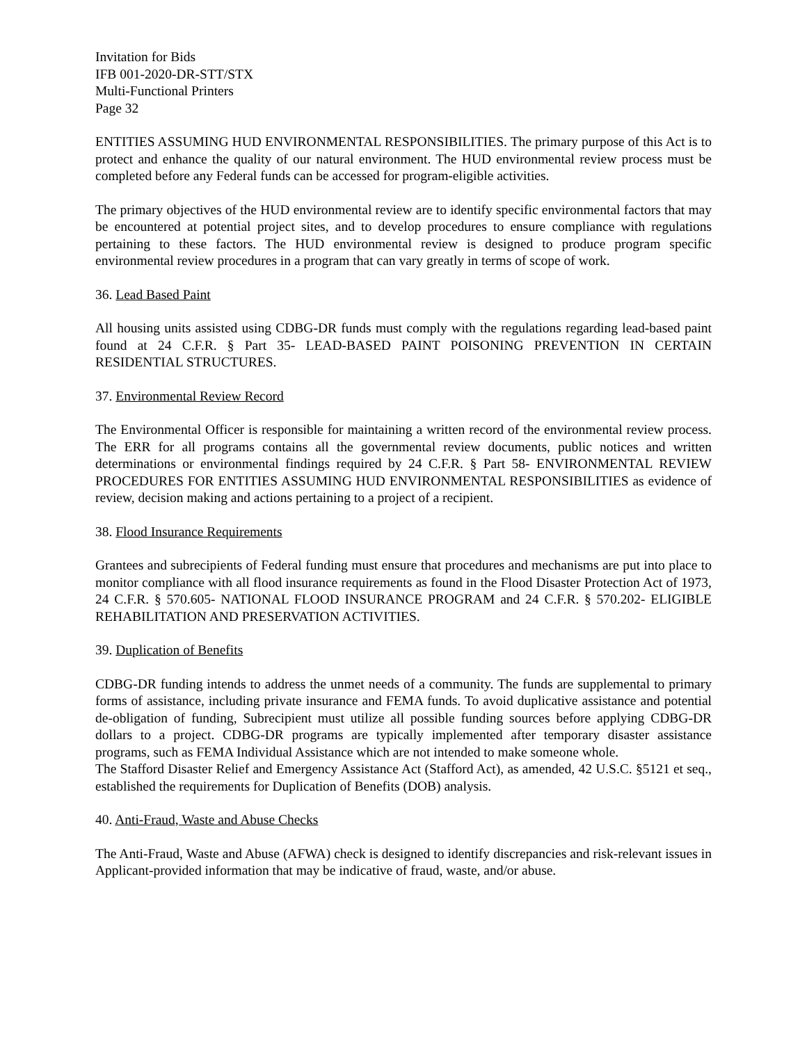Invitation for Bids
IFB 001-2020-DR-STT/STX
Multi-Functional Printers
Page 32
ENTITIES ASSUMING HUD ENVIRONMENTAL RESPONSIBILITIES. The primary purpose of this Act is to protect and enhance the quality of our natural environment. The HUD environmental review process must be completed before any Federal funds can be accessed for program-eligible activities.
The primary objectives of the HUD environmental review are to identify specific environmental factors that may be encountered at potential project sites, and to develop procedures to ensure compliance with regulations pertaining to these factors. The HUD environmental review is designed to produce program specific environmental review procedures in a program that can vary greatly in terms of scope of work.
36. Lead Based Paint
All housing units assisted using CDBG-DR funds must comply with the regulations regarding lead-based paint found at 24 C.F.R. § Part 35- LEAD-BASED PAINT POISONING PREVENTION IN CERTAIN RESIDENTIAL STRUCTURES.
37. Environmental Review Record
The Environmental Officer is responsible for maintaining a written record of the environmental review process. The ERR for all programs contains all the governmental review documents, public notices and written determinations or environmental findings required by 24 C.F.R. § Part 58- ENVIRONMENTAL REVIEW PROCEDURES FOR ENTITIES ASSUMING HUD ENVIRONMENTAL RESPONSIBILITIES as evidence of review, decision making and actions pertaining to a project of a recipient.
38. Flood Insurance Requirements
Grantees and subrecipients of Federal funding must ensure that procedures and mechanisms are put into place to monitor compliance with all flood insurance requirements as found in the Flood Disaster Protection Act of 1973, 24 C.F.R. § 570.605- NATIONAL FLOOD INSURANCE PROGRAM and 24 C.F.R. § 570.202- ELIGIBLE REHABILITATION AND PRESERVATION ACTIVITIES.
39. Duplication of Benefits
CDBG-DR funding intends to address the unmet needs of a community. The funds are supplemental to primary forms of assistance, including private insurance and FEMA funds. To avoid duplicative assistance and potential de-obligation of funding, Subrecipient must utilize all possible funding sources before applying CDBG-DR dollars to a project. CDBG-DR programs are typically implemented after temporary disaster assistance programs, such as FEMA Individual Assistance which are not intended to make someone whole.
The Stafford Disaster Relief and Emergency Assistance Act (Stafford Act), as amended, 42 U.S.C. §5121 et seq., established the requirements for Duplication of Benefits (DOB) analysis.
40. Anti-Fraud, Waste and Abuse Checks
The Anti-Fraud, Waste and Abuse (AFWA) check is designed to identify discrepancies and risk-relevant issues in Applicant-provided information that may be indicative of fraud, waste, and/or abuse.